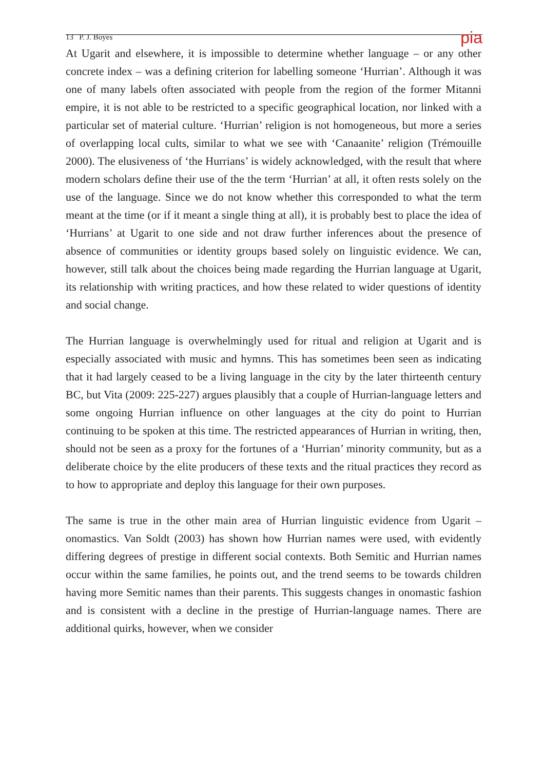13 P. J. Boyes pia
At Ugarit and elsewhere, it is impossible to determine whether language – or any other concrete index – was a defining criterion for labelling someone ‘Hurrian’. Although it was one of many labels often associated with people from the region of the former Mitanni empire, it is not able to be restricted to a specific geographical location, nor linked with a particular set of material culture. ‘Hurrian’ religion is not homogeneous, but more a series of overlapping local cults, similar to what we see with ‘Canaanite’ religion (Trémouille 2000). The elusiveness of ‘the Hurrians’ is widely acknowledged, with the result that where modern scholars define their use of the the term ‘Hurrian’ at all, it often rests solely on the use of the language. Since we do not know whether this corresponded to what the term meant at the time (or if it meant a single thing at all), it is probably best to place the idea of ‘Hurrians’ at Ugarit to one side and not draw further inferences about the presence of absence of communities or identity groups based solely on linguistic evidence. We can, however, still talk about the choices being made regarding the Hurrian language at Ugarit, its relationship with writing practices, and how these related to wider questions of identity and social change.
The Hurrian language is overwhelmingly used for ritual and religion at Ugarit and is especially associated with music and hymns. This has sometimes been seen as indicating that it had largely ceased to be a living language in the city by the later thirteenth century BC, but Vita (2009: 225-227) argues plausibly that a couple of Hurrian-language letters and some ongoing Hurrian influence on other languages at the city do point to Hurrian continuing to be spoken at this time. The restricted appearances of Hurrian in writing, then, should not be seen as a proxy for the fortunes of a ‘Hurrian’ minority community, but as a deliberate choice by the elite producers of these texts and the ritual practices they record as to how to appropriate and deploy this language for their own purposes.
The same is true in the other main area of Hurrian linguistic evidence from Ugarit – onomastics. Van Soldt (2003) has shown how Hurrian names were used, with evidently differing degrees of prestige in different social contexts. Both Semitic and Hurrian names occur within the same families, he points out, and the trend seems to be towards children having more Semitic names than their parents. This suggests changes in onomastic fashion and is consistent with a decline in the prestige of Hurrian-language names. There are additional quirks, however, when we consider